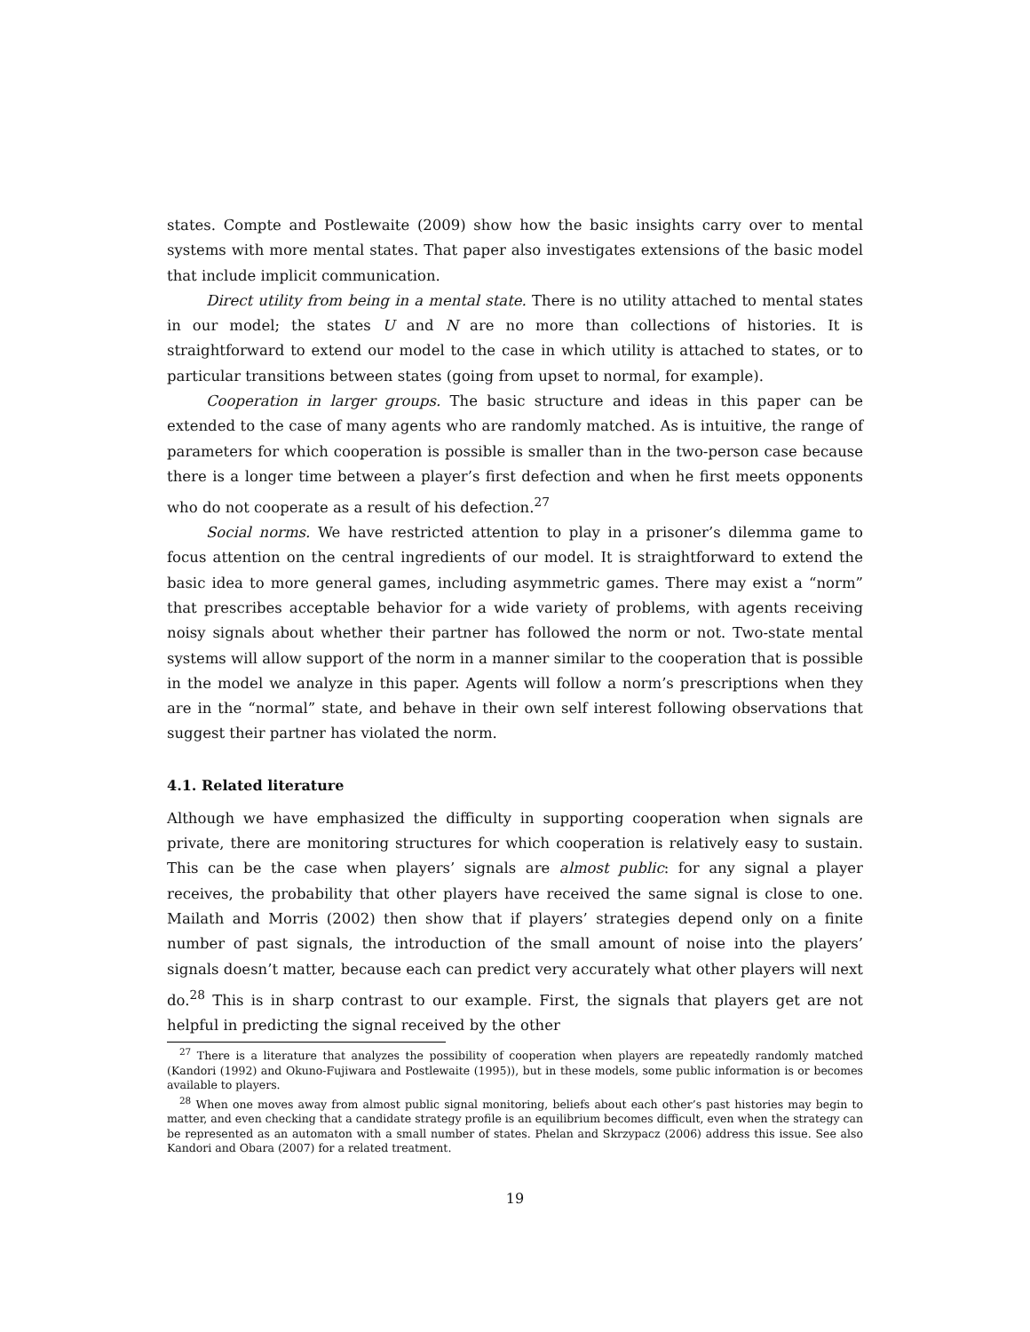states. Compte and Postlewaite (2009) show how the basic insights carry over to mental systems with more mental states. That paper also investigates extensions of the basic model that include implicit communication.
Direct utility from being in a mental state. There is no utility attached to mental states in our model; the states U and N are no more than collections of histories. It is straightforward to extend our model to the case in which utility is attached to states, or to particular transitions between states (going from upset to normal, for example).
Cooperation in larger groups. The basic structure and ideas in this paper can be extended to the case of many agents who are randomly matched. As is intuitive, the range of parameters for which cooperation is possible is smaller than in the two-person case because there is a longer time between a player’s first defection and when he first meets opponents who do not cooperate as a result of his defection.<sup>27</sup>
Social norms. We have restricted attention to play in a prisoner’s dilemma game to focus attention on the central ingredients of our model. It is straightforward to extend the basic idea to more general games, including asymmetric games. There may exist a “norm” that prescribes acceptable behavior for a wide variety of problems, with agents receiving noisy signals about whether their partner has followed the norm or not. Two-state mental systems will allow support of the norm in a manner similar to the cooperation that is possible in the model we analyze in this paper. Agents will follow a norm’s prescriptions when they are in the “normal” state, and behave in their own self interest following observations that suggest their partner has violated the norm.
4.1. Related literature
Although we have emphasized the difficulty in supporting cooperation when signals are private, there are monitoring structures for which cooperation is relatively easy to sustain. This can be the case when players’ signals are almost public: for any signal a player receives, the probability that other players have received the same signal is close to one. Mailath and Morris (2002) then show that if players’ strategies depend only on a finite number of past signals, the introduction of the small amount of noise into the players’ signals doesn’t matter, because each can predict very accurately what other players will next do.<sup>28</sup> This is in sharp contrast to our example. First, the signals that players get are not helpful in predicting the signal received by the other
<sup>27</sup> There is a literature that analyzes the possibility of cooperation when players are repeatedly randomly matched (Kandori (1992) and Okuno-Fujiwara and Postlewaite (1995)), but in these models, some public information is or becomes available to players.
<sup>28</sup> When one moves away from almost public signal monitoring, beliefs about each other’s past histories may begin to matter, and even checking that a candidate strategy profile is an equilibrium becomes difficult, even when the strategy can be represented as an automaton with a small number of states. Phelan and Skrzypacz (2006) address this issue. See also Kandori and Obara (2007) for a related treatment.
19